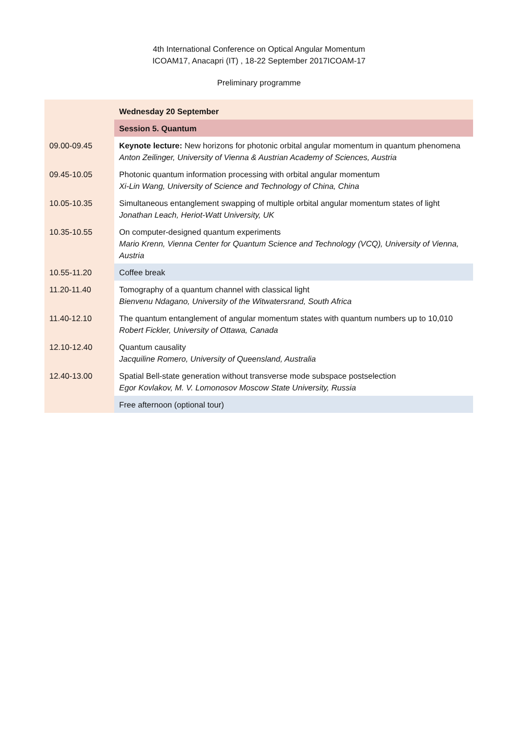4th International Conference on Optical Angular Momentum
ICOAM17, Anacapri (IT) , 18-22 September 2017ICOAM-17
Preliminary programme
| | Wednesday 20 September |
| | Session 5. Quantum |
| 09.00-09.45 | Keynote lecture: New horizons for photonic orbital angular momentum in quantum phenomena Anton Zeilinger, University of Vienna & Austrian Academy of Sciences, Austria |
| 09.45-10.05 | Photonic quantum information processing with orbital angular momentum Xi-Lin Wang, University of Science and Technology of China, China |
| 10.05-10.35 | Simultaneous entanglement swapping of multiple orbital angular momentum states of light Jonathan Leach, Heriot-Watt University, UK |
| 10.35-10.55 | On computer-designed quantum experiments Mario Krenn, Vienna Center for Quantum Science and Technology (VCQ), University of Vienna, Austria |
| 10.55-11.20 | Coffee break |
| 11.20-11.40 | Tomography of a quantum channel with classical light Bienvenu Ndagano, University of the Witwatersrand, South Africa |
| 11.40-12.10 | The quantum entanglement of angular momentum states with quantum numbers up to 10,010 Robert Fickler, University of Ottawa, Canada |
| 12.10-12.40 | Quantum causality Jacquiline Romero, University of Queensland, Australia |
| 12.40-13.00 | Spatial Bell-state generation without transverse mode subspace postselection Egor Kovlakov, M. V. Lomonosov Moscow State University, Russia |
| | Free afternoon (optional tour) |